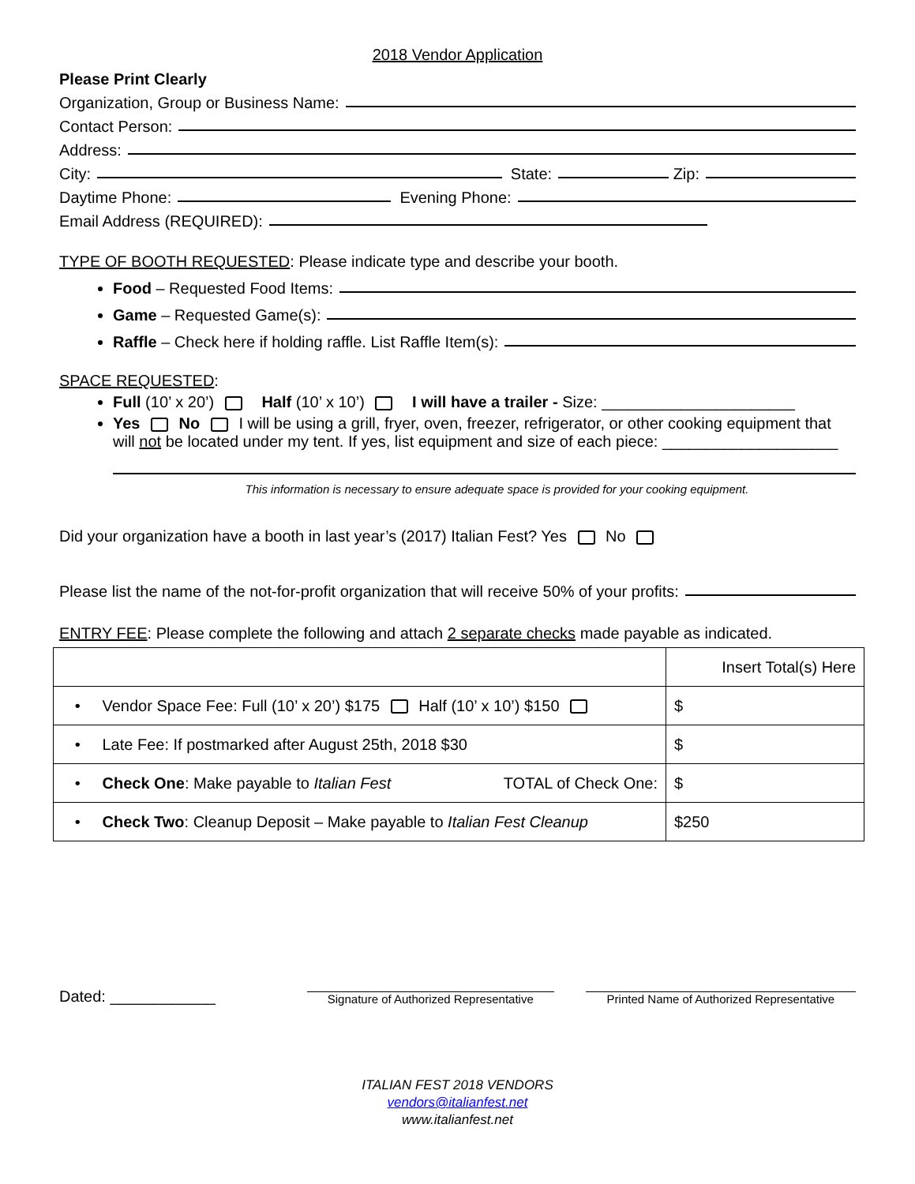2018 Vendor Application
Please Print Clearly
Organization, Group or Business Name:
Contact Person:
Address:
City: State: Zip:
Daytime Phone: Evening Phone:
Email Address (REQUIRED):
TYPE OF BOOTH REQUESTED: Please indicate type and describe your booth.
Food – Requested Food Items:
Game – Requested Game(s):
Raffle – Check here if holding raffle. List Raffle Item(s):
SPACE REQUESTED:
Full (10’ x 20’) Half (10’ x 10’) I will have a trailer - Size: ______________________
Yes No I will be using a grill, fryer, oven, freezer, refrigerator, or other cooking equipment that will not be located under my tent. If yes, list equipment and size of each piece: ____________________
This information is necessary to ensure adequate space is provided for your cooking equipment.
Did your organization have a booth in last year’s (2017) Italian Fest? Yes No
Please list the name of the not-for-profit organization that will receive 50% of your profits:
ENTRY FEE: Please complete the following and attach 2 separate checks made payable as indicated.
| | Insert Total(s) Here |
| • Vendor Space Fee: Full (10’ x 20’) $175 Half (10’ x 10’) $150 | $ |
| • Late Fee: If postmarked after August 25th, 2018 $30 | $ |
| • Check One : Make payable to Italian Fest TOTAL of Check One: | $ |
| • Check Two : Cleanup Deposit – Make payable to Italian Fest Cleanup | $250 |
Dated: ____________
Signature of Authorized Representative
Printed Name of Authorized Representative
ITALIAN FEST 2018 VENDORS
vendors@italianfest.net
www.italianfest.net